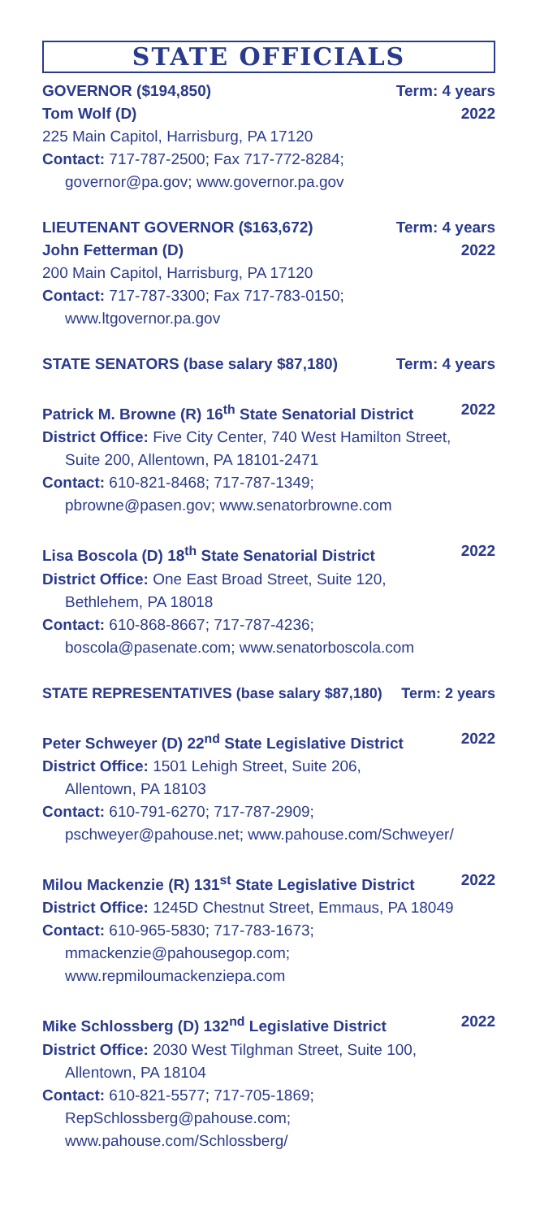STATE OFFICIALS
GOVERNOR ($194,850) Term: 4 years
Tom Wolf (D) 2022
225 Main Capitol, Harrisburg, PA 17120
Contact: 717-787-2500; Fax 717-772-8284;
governor@pa.gov; www.governor.pa.gov
LIEUTENANT GOVERNOR ($163,672) Term: 4 years
John Fetterman (D) 2022
200 Main Capitol, Harrisburg, PA 17120
Contact: 717-787-3300; Fax 717-783-0150;
www.ltgovernor.pa.gov
STATE SENATORS (base salary $87,180) Term: 4 years
Patrick M. Browne (R) 16<sup>th</sup> State Senatorial District 2022
District Office: Five City Center, 740 West Hamilton Street,
Suite 200, Allentown, PA 18101-2471
Contact: 610-821-8468; 717-787-1349;
pbrowne@pasen.gov; www.senatorbrowne.com
Lisa Boscola (D) 18<sup>th</sup> State Senatorial District 2022
District Office: One East Broad Street, Suite 120,
Bethlehem, PA 18018
Contact: 610-868-8667; 717-787-4236;
boscola@pasenate.com; www.senatorboscola.com
STATE REPRESENTATIVES (base salary $87,180) Term: 2 years
Peter Schweyer (D) 22<sup>nd</sup> State Legislative District 2022
District Office: 1501 Lehigh Street, Suite 206,
Allentown, PA 18103
Contact: 610-791-6270; 717-787-2909;
pschweyer@pahouse.net; www.pahouse.com/Schweyer/
Milou Mackenzie (R) 131<sup>st</sup> State Legislative District 2022
District Office: 1245D Chestnut Street, Emmaus, PA 18049
Contact: 610-965-5830; 717-783-1673;
mmackenzie@pahousegop.com;
www.repmiloumackenziepa.com
Mike Schlossberg (D) 132<sup>nd</sup> Legislative District 2022
District Office: 2030 West Tilghman Street, Suite 100,
Allentown, PA 18104
Contact: 610-821-5577; 717-705-1869;
RepSchlossberg@pahouse.com;
www.pahouse.com/Schlossberg/